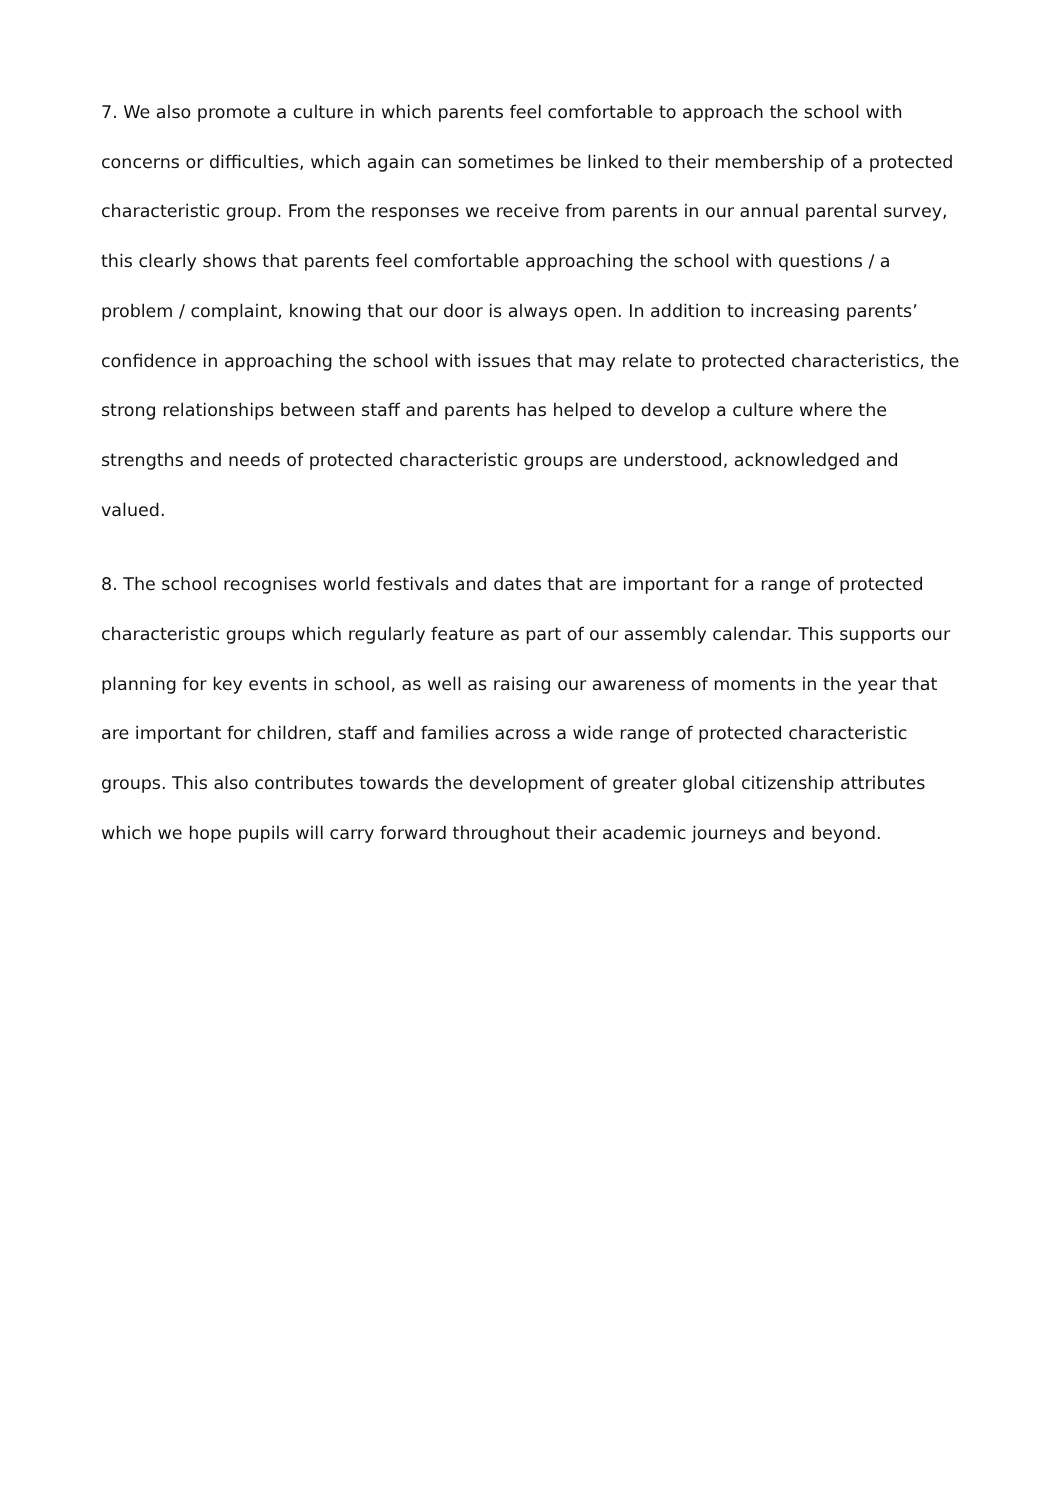7. We also promote a culture in which parents feel comfortable to approach the school with concerns or difficulties, which again can sometimes be linked to their membership of a protected characteristic group. From the responses we receive from parents in our annual parental survey, this clearly shows that parents feel comfortable approaching the school with questions / a problem / complaint, knowing that our door is always open. In addition to increasing parents’ confidence in approaching the school with issues that may relate to protected characteristics, the strong relationships between staff and parents has helped to develop a culture where the strengths and needs of protected characteristic groups are understood, acknowledged and valued.
8. The school recognises world festivals and dates that are important for a range of protected characteristic groups which regularly feature as part of our assembly calendar. This supports our planning for key events in school, as well as raising our awareness of moments in the year that are important for children, staff and families across a wide range of protected characteristic groups. This also contributes towards the development of greater global citizenship attributes which we hope pupils will carry forward throughout their academic journeys and beyond.